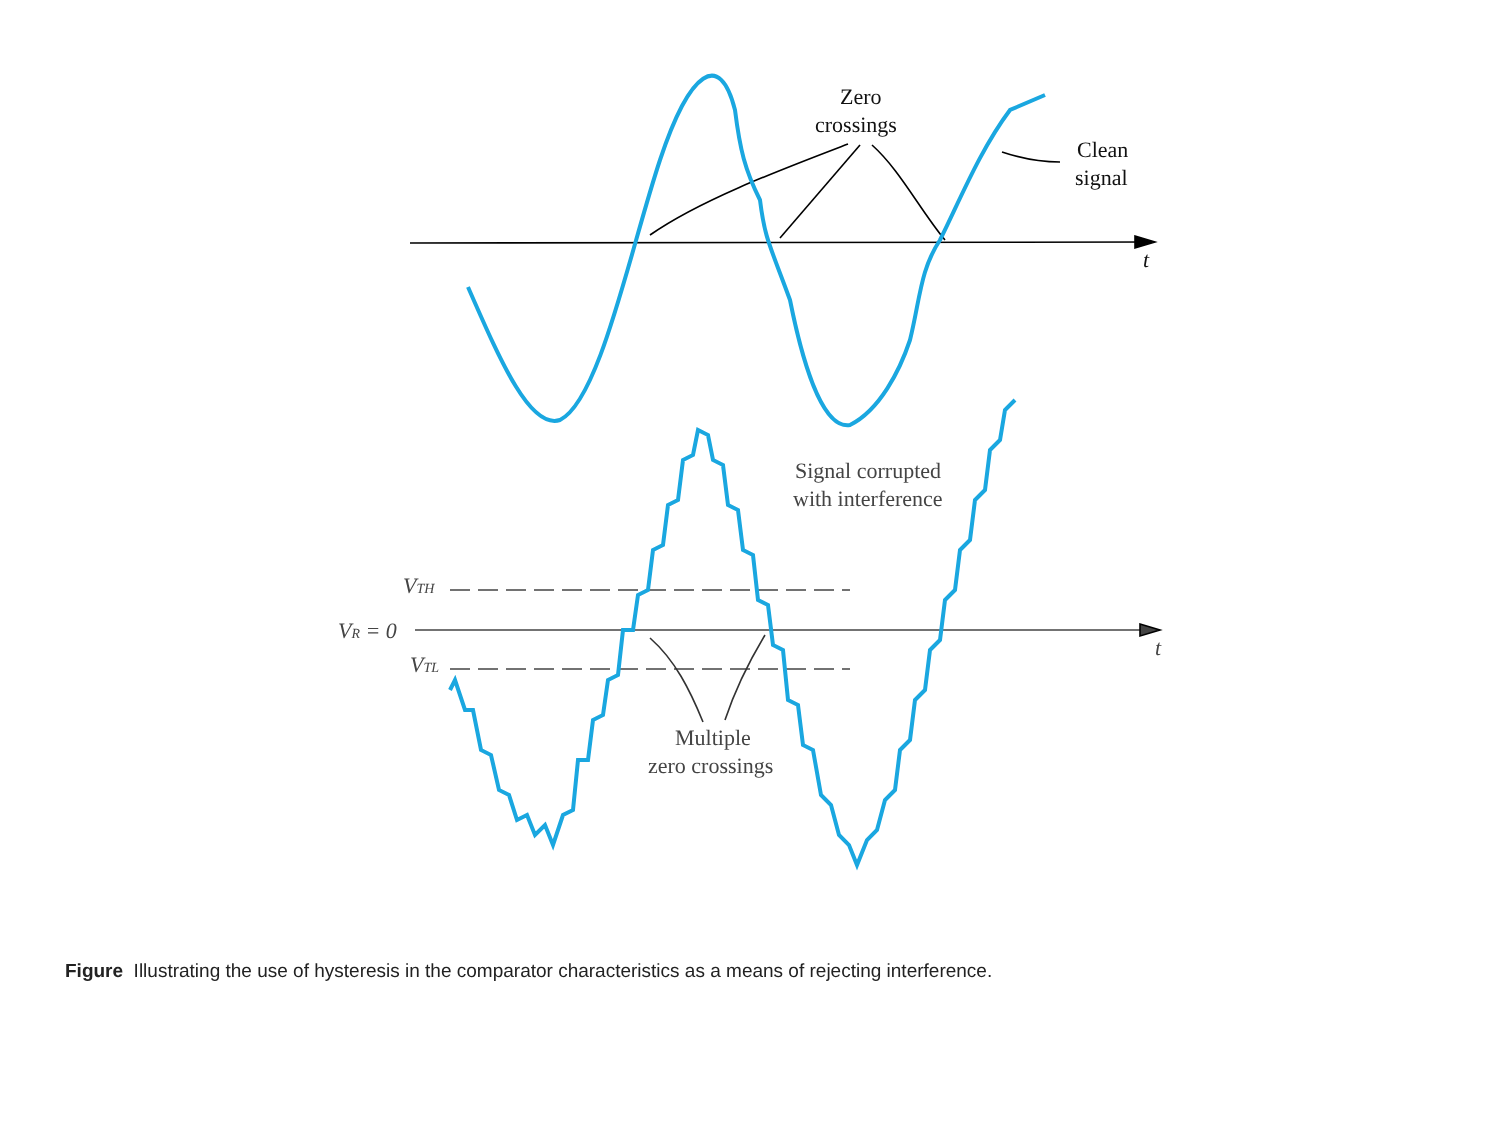Zero
crossings
Clean
signal
t
Signal corrupted
with interference
VTH
VR = 0
VTL
t
Multiple
zero crossings
Figure Illustrating the use of hysteresis in the comparator characteristics as a means of rejecting interference.